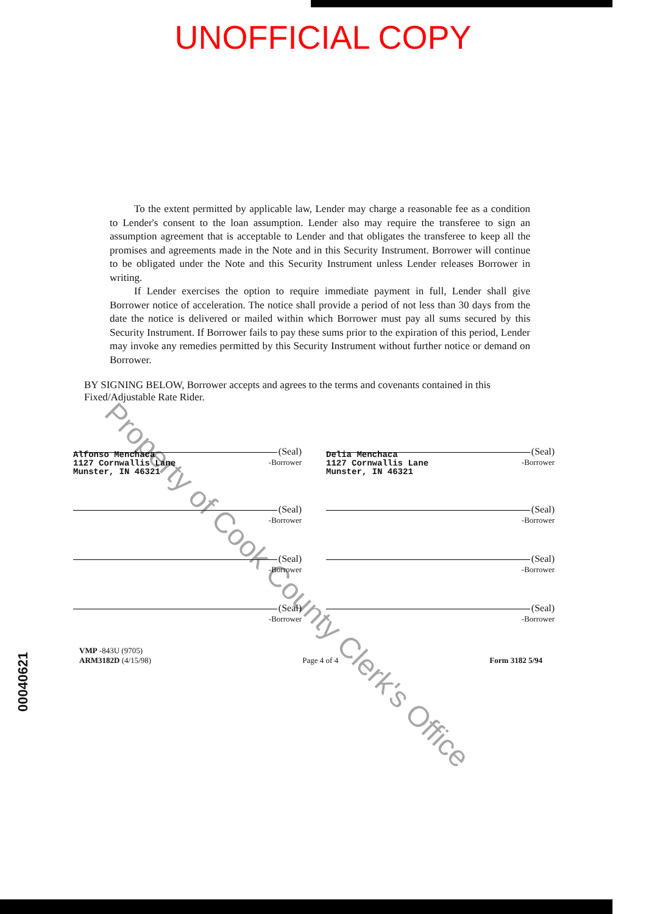UNOFFICIAL COPY
To the extent permitted by applicable law, Lender may charge a reasonable fee as a condition to Lender's consent to the loan assumption. Lender also may require the transferee to sign an assumption agreement that is acceptable to Lender and that obligates the transferee to keep all the promises and agreements made in the Note and in this Security Instrument. Borrower will continue to be obligated under the Note and this Security Instrument unless Lender releases Borrower in writing.
If Lender exercises the option to require immediate payment in full, Lender shall give Borrower notice of acceleration. The notice shall provide a period of not less than 30 days from the date the notice is delivered or mailed within which Borrower must pay all sums secured by this Security Instrument. If Borrower fails to pay these sums prior to the expiration of this period, Lender may invoke any remedies permitted by this Security Instrument without further notice or demand on Borrower.
BY SIGNING BELOW, Borrower accepts and agrees to the terms and covenants contained in this Fixed/Adjustable Rate Rider.
(Seal)
-Borrower
Alfonso Menchaca
1127 Cornwallis Lane
Munster, IN 46321
(Seal)
-Borrower
Delia Menchaca
1127 Cornwallis Lane
Munster, IN 46321
(Seal)
-Borrower
(Seal)
-Borrower
(Seal)
-Borrower
(Seal)
-Borrower
(Seal)
-Borrower
(Seal)
-Borrower
VMP -843U (9705)
ARM3182D (4/15/98)
Page 4 of 4
Form 3182 5/94
Property of Cook County Clerk's Office
00040621